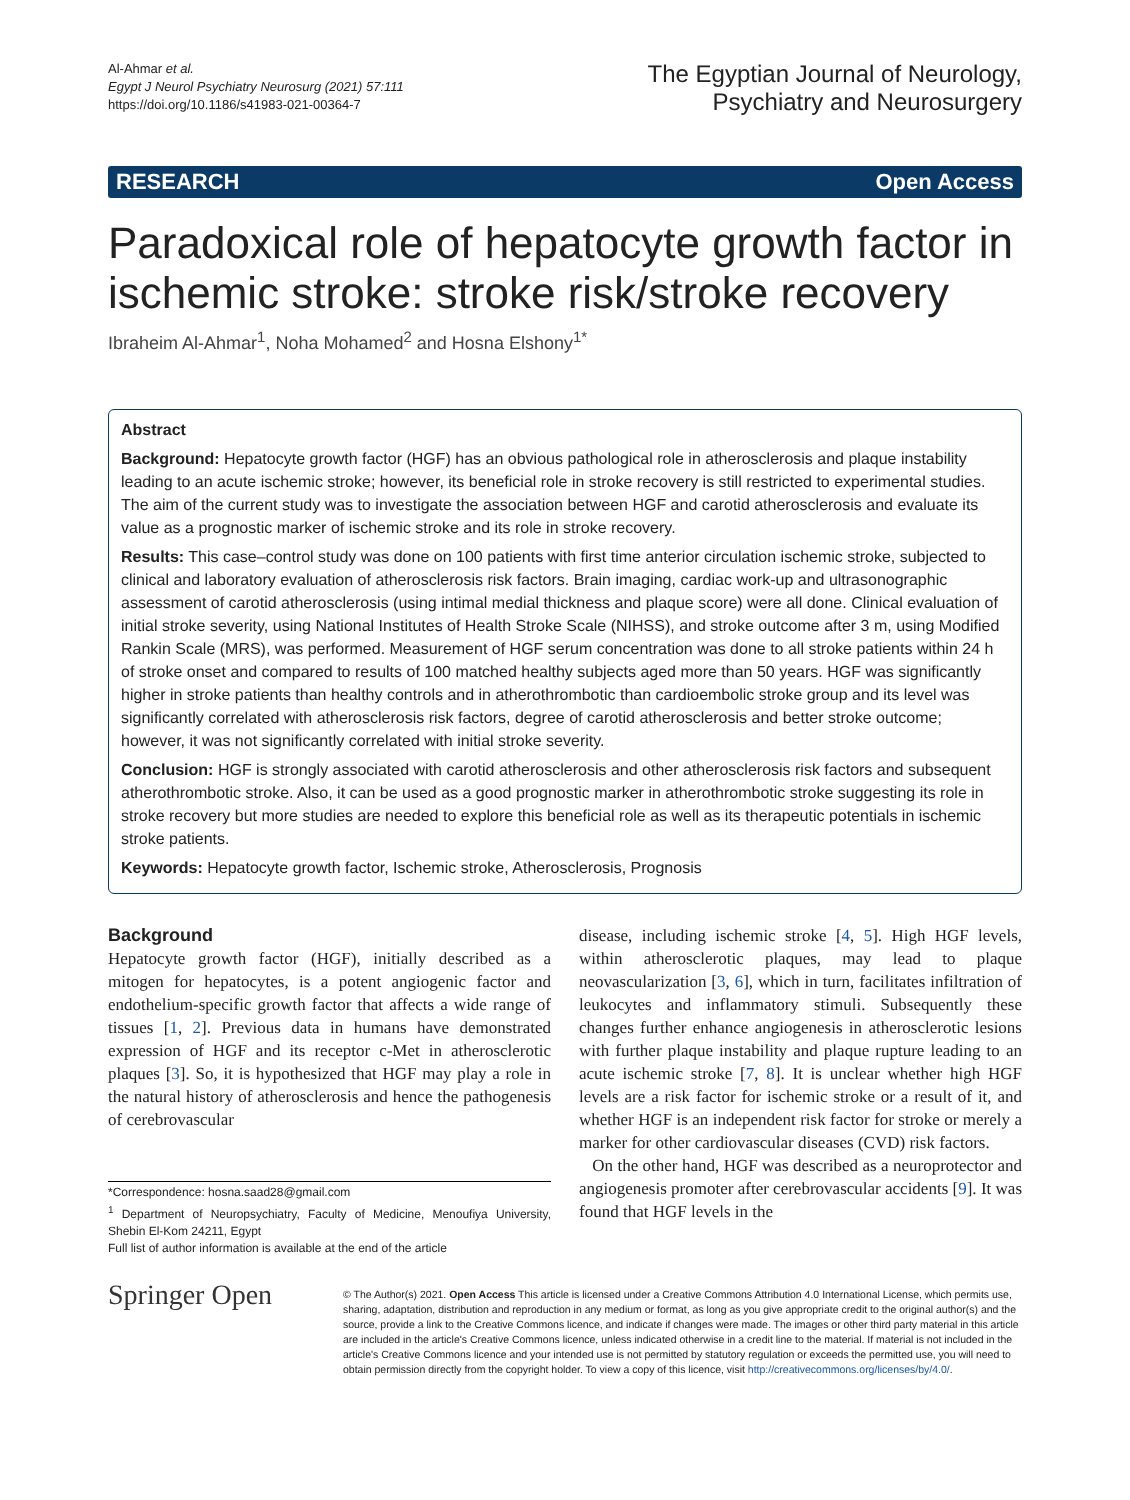Al-Ahmar et al.
Egypt J Neurol Psychiatry Neurosurg (2021) 57:111
https://doi.org/10.1186/s41983-021-00364-7
The Egyptian Journal of Neurology,
Psychiatry and Neurosurgery
RESEARCH Open Access
Paradoxical role of hepatocyte growth factor in ischemic stroke: stroke risk/stroke recovery
Ibraheim Al-Ahmar<sup>1</sup>, Noha Mohamed<sup>2</sup> and Hosna Elshony<sup>1*</sup>
Abstract
Background: Hepatocyte growth factor (HGF) has an obvious pathological role in atherosclerosis and plaque instability leading to an acute ischemic stroke; however, its beneficial role in stroke recovery is still restricted to experimental studies. The aim of the current study was to investigate the association between HGF and carotid atherosclerosis and evaluate its value as a prognostic marker of ischemic stroke and its role in stroke recovery.
Results: This case–control study was done on 100 patients with first time anterior circulation ischemic stroke, subjected to clinical and laboratory evaluation of atherosclerosis risk factors. Brain imaging, cardiac work-up and ultrasonographic assessment of carotid atherosclerosis (using intimal medial thickness and plaque score) were all done. Clinical evaluation of initial stroke severity, using National Institutes of Health Stroke Scale (NIHSS), and stroke outcome after 3 m, using Modified Rankin Scale (MRS), was performed. Measurement of HGF serum concentration was done to all stroke patients within 24 h of stroke onset and compared to results of 100 matched healthy subjects aged more than 50 years. HGF was significantly higher in stroke patients than healthy controls and in atherothrombotic than cardioembolic stroke group and its level was significantly correlated with atherosclerosis risk factors, degree of carotid atherosclerosis and better stroke outcome; however, it was not significantly correlated with initial stroke severity.
Conclusion: HGF is strongly associated with carotid atherosclerosis and other atherosclerosis risk factors and subsequent atherothrombotic stroke. Also, it can be used as a good prognostic marker in atherothrombotic stroke suggesting its role in stroke recovery but more studies are needed to explore this beneficial role as well as its therapeutic potentials in ischemic stroke patients.
Keywords: Hepatocyte growth factor, Ischemic stroke, Atherosclerosis, Prognosis
Background
Hepatocyte growth factor (HGF), initially described as a mitogen for hepatocytes, is a potent angiogenic factor and endothelium-specific growth factor that affects a wide range of tissues [1, 2]. Previous data in humans have demonstrated expression of HGF and its receptor c-Met in atherosclerotic plaques [3]. So, it is hypothesized that HGF may play a role in the natural history of atherosclerosis and hence the pathogenesis of cerebrovascular
*Correspondence: hosna.saad28@gmail.com
<sup>1</sup> Department of Neuropsychiatry, Faculty of Medicine, Menoufiya University, Shebin El-Kom 24211, Egypt
Full list of author information is available at the end of the article
disease, including ischemic stroke [4, 5]. High HGF levels, within atherosclerotic plaques, may lead to plaque neovascularization [3, 6], which in turn, facilitates infiltration of leukocytes and inflammatory stimuli. Subsequently these changes further enhance angiogenesis in atherosclerotic lesions with further plaque instability and plaque rupture leading to an acute ischemic stroke [7, 8]. It is unclear whether high HGF levels are a risk factor for ischemic stroke or a result of it, and whether HGF is an independent risk factor for stroke or merely a marker for other cardiovascular diseases (CVD) risk factors.
On the other hand, HGF was described as a neuroprotector and angiogenesis promoter after cerebrovascular accidents [9]. It was found that HGF levels in the
Springer Open
© The Author(s) 2021. Open Access This article is licensed under a Creative Commons Attribution 4.0 International License, which permits use, sharing, adaptation, distribution and reproduction in any medium or format, as long as you give appropriate credit to the original author(s) and the source, provide a link to the Creative Commons licence, and indicate if changes were made. The images or other third party material in this article are included in the article's Creative Commons licence, unless indicated otherwise in a credit line to the material. If material is not included in the article's Creative Commons licence and your intended use is not permitted by statutory regulation or exceeds the permitted use, you will need to obtain permission directly from the copyright holder. To view a copy of this licence, visit http://creativecommons.org/licenses/by/4.0/.